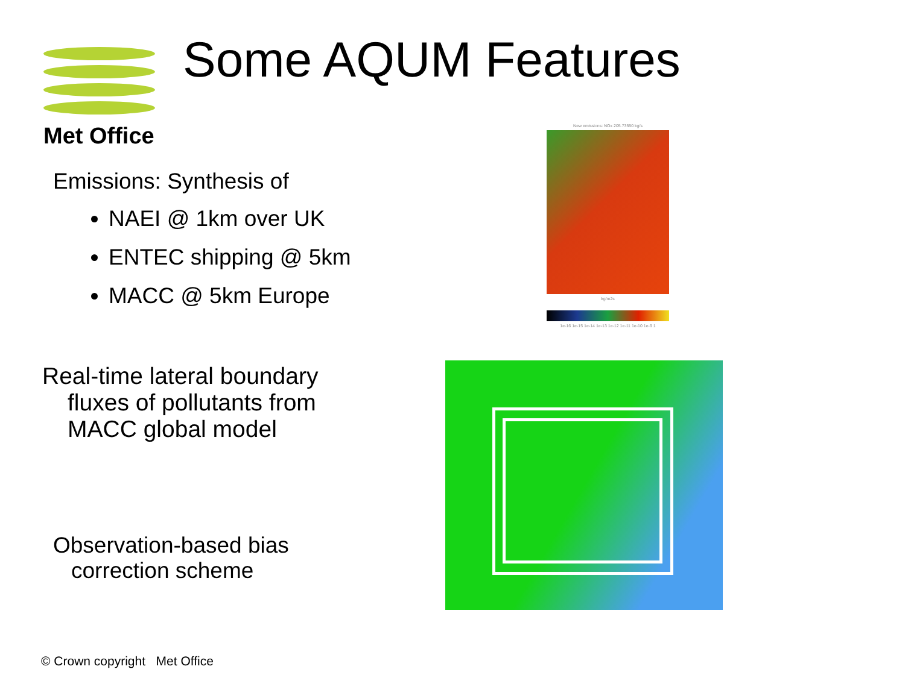Met Office Some AQUM Features
Emissions: Synthesis of
NAEI @ 1km over UK
ENTEC shipping @ 5km
MACC @ 5km Europe
Real-time lateral boundary fluxes of pollutants from MACC global model
Observation-based bias correction scheme
New emissions: NOx 205.73550 kg/s
kg/m2s
1e-16 1e-15 1e-14 1e-13 1e-12 1e-11 1e-10 1e-9 1
© Crown copyright Met Office